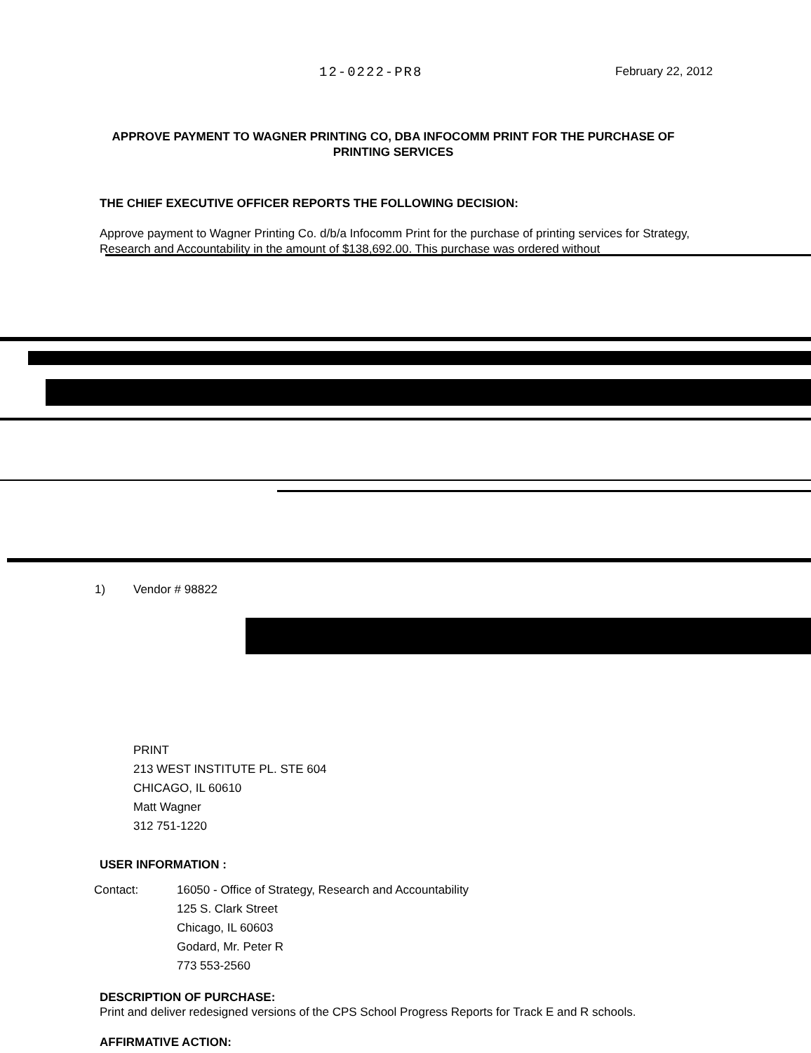12-0222-PR8 February 22, 2012
APPROVE PAYMENT TO WAGNER PRINTING CO, DBA INFOCOMM PRINT FOR THE PURCHASE OF PRINTING SERVICES
THE CHIEF EXECUTIVE OFFICER REPORTS THE FOLLOWING DECISION:
Approve payment to Wagner Printing Co. d/b/a Infocomm Print for the purchase of printing services for Strategy, Research and Accountability in the amount of $138,692.00. This purchase was ordered without
1) Vendor # 98822
PRINT
213 WEST INSTITUTE PL. STE 604
CHICAGO, IL 60610
Matt Wagner
312 751-1220
USER INFORMATION :
Contact: 16050 - Office of Strategy, Research and Accountability
125 S. Clark Street
Chicago, IL 60603
Godard, Mr. Peter R
773 553-2560
DESCRIPTION OF PURCHASE:
Print and deliver redesigned versions of the CPS School Progress Reports for Track E and R schools.
AFFIRMATIVE ACTION: